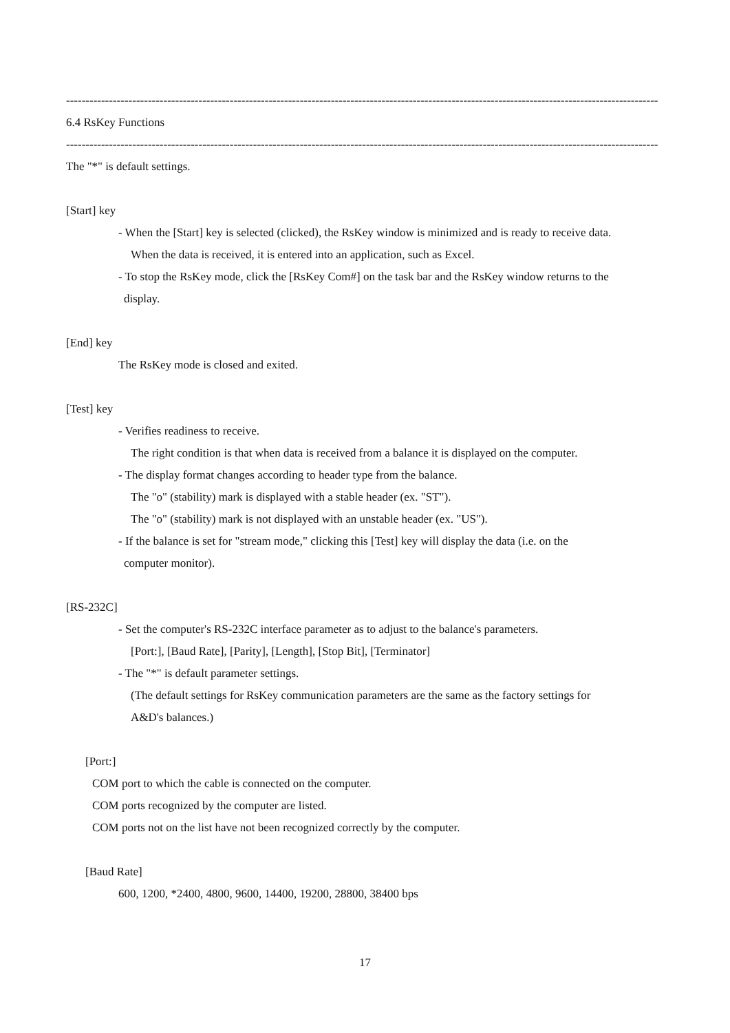--------------------------------------------------------------------------------------------------------------------------------------------------------
6.4 RsKey Functions
--------------------------------------------------------------------------------------------------------------------------------------------------------
The "*" is default settings.
[Start] key
- When the [Start] key is selected (clicked), the RsKey window is minimized and is ready to receive data.
When the data is received, it is entered into an application, such as Excel.
- To stop the RsKey mode, click the [RsKey Com#] on the task bar and the RsKey window returns to the
display.
[End] key
The RsKey mode is closed and exited.
[Test] key
- Verifies readiness to receive.
The right condition is that when data is received from a balance it is displayed on the computer.
- The display format changes according to header type from the balance.
The "o" (stability) mark is displayed with a stable header (ex. "ST").
The "o" (stability) mark is not displayed with an unstable header (ex. "US").
- If the balance is set for "stream mode," clicking this [Test] key will display the data (i.e. on the
computer monitor).
[RS-232C]
- Set the computer's RS-232C interface parameter as to adjust to the balance's parameters.
[Port:], [Baud Rate], [Parity], [Length], [Stop Bit], [Terminator]
- The "*" is default parameter settings.
(The default settings for RsKey communication parameters are the same as the factory settings for
A&D's balances.)
[Port:]
COM port to which the cable is connected on the computer.
COM ports recognized by the computer are listed.
COM ports not on the list have not been recognized correctly by the computer.
[Baud Rate]
600, 1200, *2400, 4800, 9600, 14400, 19200, 28800, 38400 bps
17